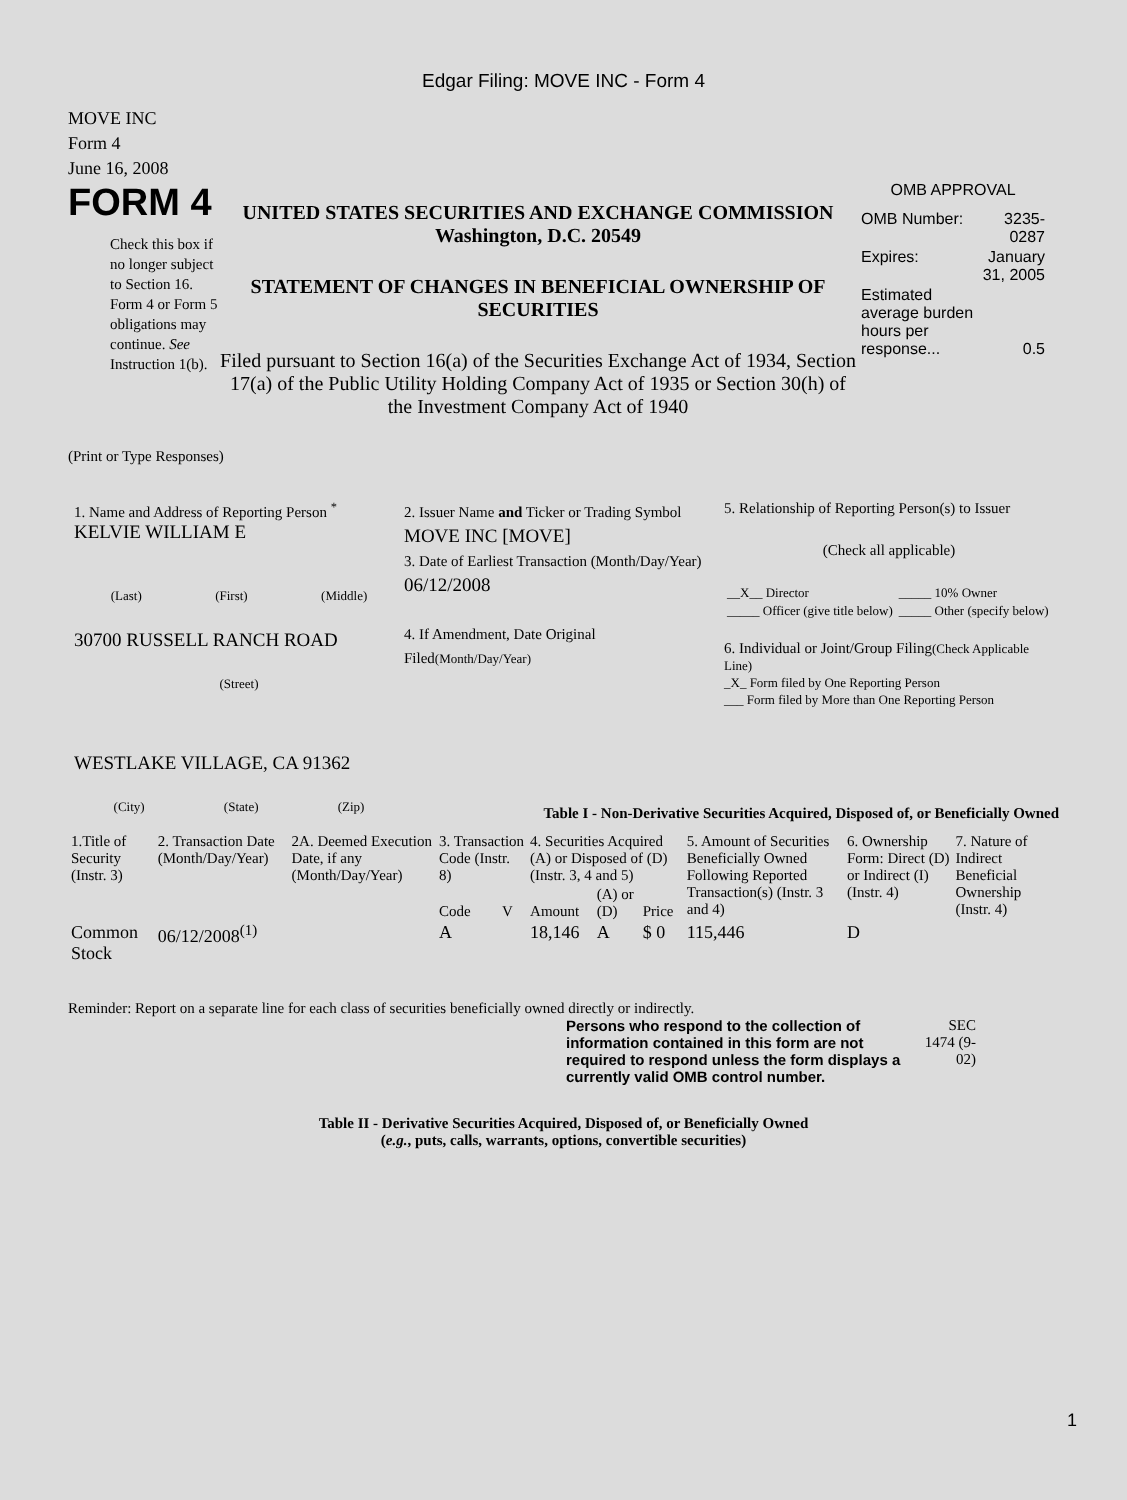Edgar Filing: MOVE INC - Form 4
MOVE INC
Form 4
June 16, 2008
FORM 4
Check this box if no longer subject to Section 16. Form 4 or Form 5 obligations may continue. See Instruction 1(b).
UNITED STATES SECURITIES AND EXCHANGE COMMISSION
Washington, D.C. 20549
STATEMENT OF CHANGES IN BENEFICIAL OWNERSHIP OF SECURITIES
Filed pursuant to Section 16(a) of the Securities Exchange Act of 1934, Section 17(a) of the Public Utility Holding Company Act of 1935 or Section 30(h) of the Investment Company Act of 1940
OMB APPROVAL
| OMB Number: | 3235-0287 |
| Expires: | January 31, 2005 |
| Estimated average burden hours per response... | 0.5 |
(Print or Type Responses)
1. Name and Address of Reporting Person <sup>*</sup>
KELVIE WILLIAM E
(Last) (First) (Middle)
30700 RUSSELL RANCH ROAD
(Street)
WESTLAKE VILLAGE, CA 91362
(City) (State) (Zip)
2. Issuer Name and Ticker or Trading Symbol
MOVE INC [MOVE]
3. Date of Earliest Transaction (Month/Day/Year)
06/12/2008
4. If Amendment, Date Original Filed(Month/Day/Year)
5. Relationship of Reporting Person(s) to Issuer
(Check all applicable)
| __X__ Director | _____ 10% Owner |
| _____ Officer (give title below) | _____ Other (specify below) |
6. Individual or Joint/Group Filing(Check Applicable Line)
_X_ Form filed by One Reporting Person
___ Form filed by More than One Reporting Person
Table I - Non-Derivative Securities Acquired, Disposed of, or Beneficially Owned
| 1.Title of Security (Instr. 3) | 2. Transaction Date (Month/Day/Year) | 2A. Deemed Execution Date, if any (Month/Day/Year) | 3. Transaction Code (Instr. 8) | | 4. Securities Acquired (A) or Disposed of (D) (Instr. 3, 4 and 5) | | | 5. Amount of Securities Beneficially Owned Following Reported Transaction(s) (Instr. 3 and 4) | 6. Ownership Form: Direct (D) or Indirect (I) (Instr. 4) | 7. Nature of Indirect Beneficial Ownership (Instr. 4) |
| --- | --- | --- | --- | --- | --- | --- | --- | --- | --- | --- |
| | | | Code | V | Amount | (A) or (D) | Price | | | |
| Common Stock | 06/12/2008<sup>(1)</sup> | | A | | 18,146 | A | $ 0 | 115,446 | D | |
Reminder: Report on a separate line for each class of securities beneficially owned directly or indirectly.
Persons who respond to the collection of information contained in this form are not required to respond unless the form displays a currently valid OMB control number.
SEC 1474 (9-02)
Table II - Derivative Securities Acquired, Disposed of, or Beneficially Owned
(e.g., puts, calls, warrants, options, convertible securities)
1